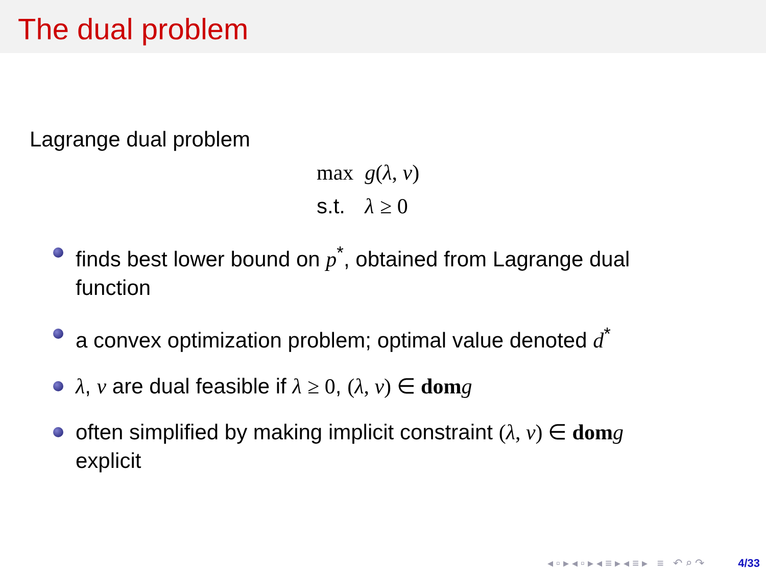The dual problem
Lagrange dual problem
| max | g ( λ , ν ) |
| s.t. | λ ≥ 0 |
finds best lower bound on p<sup>*</sup>, obtained from Lagrange dual function
a convex optimization problem; optimal value denoted d<sup>*</sup>
λ, ν are dual feasible if λ ≥ 0, (λ, ν) ∈ dom g
often simplified by making implicit constraint (λ, ν) ∈ dom g explicit
◂ ▫ ▸ ◂ ▫ ▸ ◂ ≡ ▸ ◂ ≡ ▸ ≡ ↶ ⌕ ↷ 4/33